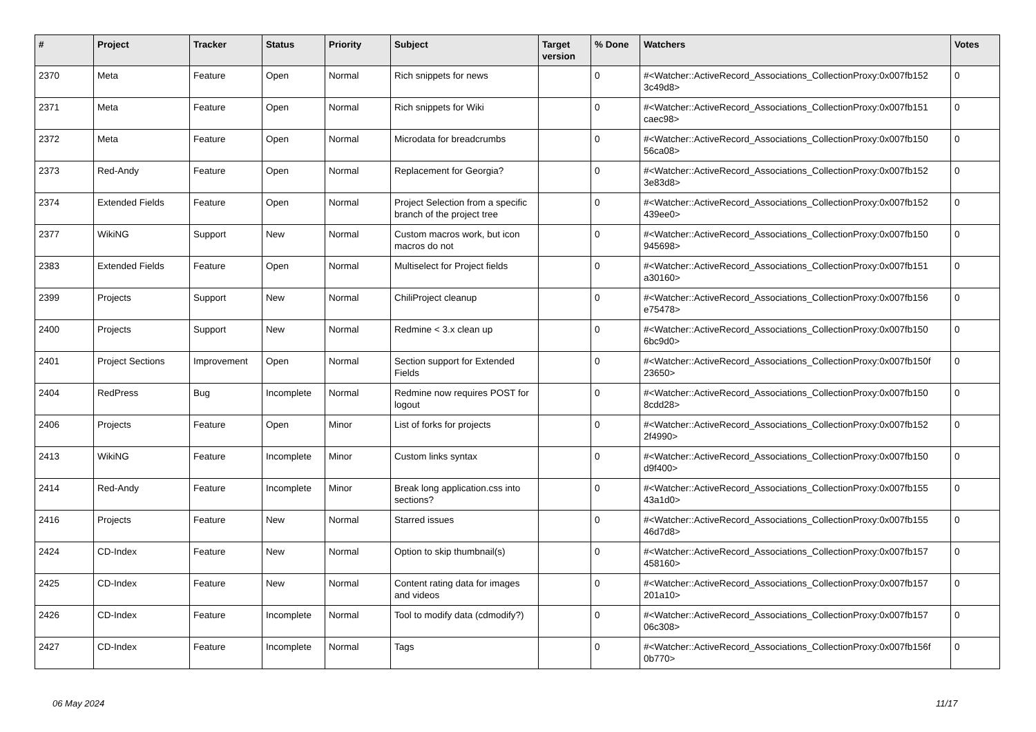| # | Project | Tracker | Status | Priority | Subject | Target version | % Done | Watchers | Votes |
| --- | --- | --- | --- | --- | --- | --- | --- | --- | --- |
| 2370 | Meta | Feature | Open | Normal | Rich snippets for news | | 0 | #<Watcher::ActiveRecord_Associations_CollectionProxy:0x007fb152 3c49d8> | 0 |
| 2371 | Meta | Feature | Open | Normal | Rich snippets for Wiki | | 0 | #<Watcher::ActiveRecord_Associations_CollectionProxy:0x007fb151 caec98> | 0 |
| 2372 | Meta | Feature | Open | Normal | Microdata for breadcrumbs | | 0 | #<Watcher::ActiveRecord_Associations_CollectionProxy:0x007fb150 56ca08> | 0 |
| 2373 | Red-Andy | Feature | Open | Normal | Replacement for Georgia? | | 0 | #<Watcher::ActiveRecord_Associations_CollectionProxy:0x007fb152 3e83d8> | 0 |
| 2374 | Extended Fields | Feature | Open | Normal | Project Selection from a specific branch of the project tree | | 0 | #<Watcher::ActiveRecord_Associations_CollectionProxy:0x007fb152 439ee0> | 0 |
| 2377 | WikiNG | Support | New | Normal | Custom macros work, but icon macros do not | | 0 | #<Watcher::ActiveRecord_Associations_CollectionProxy:0x007fb150 945698> | 0 |
| 2383 | Extended Fields | Feature | Open | Normal | Multiselect for Project fields | | 0 | #<Watcher::ActiveRecord_Associations_CollectionProxy:0x007fb151 a30160> | 0 |
| 2399 | Projects | Support | New | Normal | ChiliProject cleanup | | 0 | #<Watcher::ActiveRecord_Associations_CollectionProxy:0x007fb156 e75478> | 0 |
| 2400 | Projects | Support | New | Normal | Redmine < 3.x clean up | | 0 | #<Watcher::ActiveRecord_Associations_CollectionProxy:0x007fb150 6bc9d0> | 0 |
| 2401 | Project Sections | Improvement | Open | Normal | Section support for Extended Fields | | 0 | #<Watcher::ActiveRecord_Associations_CollectionProxy:0x007fb150f 23650> | 0 |
| 2404 | RedPress | Bug | Incomplete | Normal | Redmine now requires POST for logout | | 0 | #<Watcher::ActiveRecord_Associations_CollectionProxy:0x007fb150 8cdd28> | 0 |
| 2406 | Projects | Feature | Open | Minor | List of forks for projects | | 0 | #<Watcher::ActiveRecord_Associations_CollectionProxy:0x007fb152 2f4990> | 0 |
| 2413 | WikiNG | Feature | Incomplete | Minor | Custom links syntax | | 0 | #<Watcher::ActiveRecord_Associations_CollectionProxy:0x007fb150 d9f400> | 0 |
| 2414 | Red-Andy | Feature | Incomplete | Minor | Break long application.css into sections? | | 0 | #<Watcher::ActiveRecord_Associations_CollectionProxy:0x007fb155 43a1d0> | 0 |
| 2416 | Projects | Feature | New | Normal | Starred issues | | 0 | #<Watcher::ActiveRecord_Associations_CollectionProxy:0x007fb155 46d7d8> | 0 |
| 2424 | CD-Index | Feature | New | Normal | Option to skip thumbnail(s) | | 0 | #<Watcher::ActiveRecord_Associations_CollectionProxy:0x007fb157 458160> | 0 |
| 2425 | CD-Index | Feature | New | Normal | Content rating data for images and videos | | 0 | #<Watcher::ActiveRecord_Associations_CollectionProxy:0x007fb157 201a10> | 0 |
| 2426 | CD-Index | Feature | Incomplete | Normal | Tool to modify data (cdmodify?) | | 0 | #<Watcher::ActiveRecord_Associations_CollectionProxy:0x007fb157 06c308> | 0 |
| 2427 | CD-Index | Feature | Incomplete | Normal | Tags | | 0 | #<Watcher::ActiveRecord_Associations_CollectionProxy:0x007fb156f 0b770> | 0 |
06 May 2024 11/17